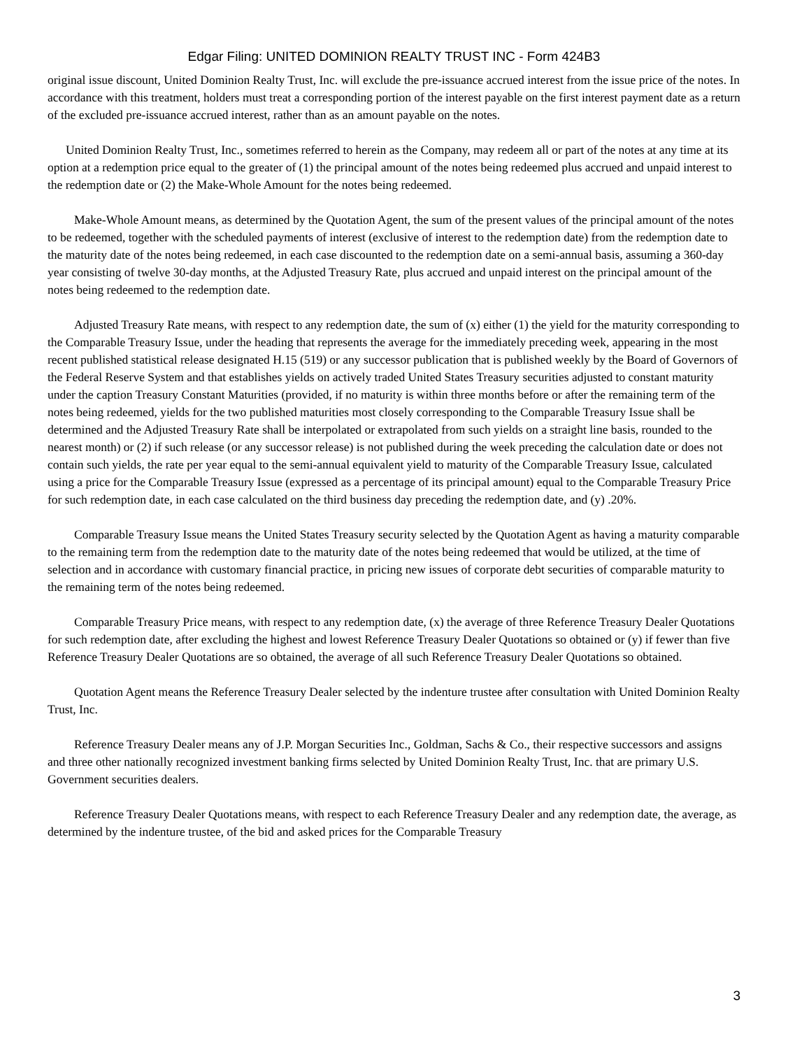Edgar Filing: UNITED DOMINION REALTY TRUST INC - Form 424B3
original issue discount, United Dominion Realty Trust, Inc. will exclude the pre-issuance accrued interest from the issue price of the notes. In accordance with this treatment, holders must treat a corresponding portion of the interest payable on the first interest payment date as a return of the excluded pre-issuance accrued interest, rather than as an amount payable on the notes.
United Dominion Realty Trust, Inc., sometimes referred to herein as the Company, may redeem all or part of the notes at any time at its option at a redemption price equal to the greater of (1) the principal amount of the notes being redeemed plus accrued and unpaid interest to the redemption date or (2) the Make-Whole Amount for the notes being redeemed.
Make-Whole Amount means, as determined by the Quotation Agent, the sum of the present values of the principal amount of the notes to be redeemed, together with the scheduled payments of interest (exclusive of interest to the redemption date) from the redemption date to the maturity date of the notes being redeemed, in each case discounted to the redemption date on a semi-annual basis, assuming a 360-day year consisting of twelve 30-day months, at the Adjusted Treasury Rate, plus accrued and unpaid interest on the principal amount of the notes being redeemed to the redemption date.
Adjusted Treasury Rate means, with respect to any redemption date, the sum of (x) either (1) the yield for the maturity corresponding to the Comparable Treasury Issue, under the heading that represents the average for the immediately preceding week, appearing in the most recent published statistical release designated H.15 (519) or any successor publication that is published weekly by the Board of Governors of the Federal Reserve System and that establishes yields on actively traded United States Treasury securities adjusted to constant maturity under the caption Treasury Constant Maturities (provided, if no maturity is within three months before or after the remaining term of the notes being redeemed, yields for the two published maturities most closely corresponding to the Comparable Treasury Issue shall be determined and the Adjusted Treasury Rate shall be interpolated or extrapolated from such yields on a straight line basis, rounded to the nearest month) or (2) if such release (or any successor release) is not published during the week preceding the calculation date or does not contain such yields, the rate per year equal to the semi-annual equivalent yield to maturity of the Comparable Treasury Issue, calculated using a price for the Comparable Treasury Issue (expressed as a percentage of its principal amount) equal to the Comparable Treasury Price for such redemption date, in each case calculated on the third business day preceding the redemption date, and (y) .20%.
Comparable Treasury Issue means the United States Treasury security selected by the Quotation Agent as having a maturity comparable to the remaining term from the redemption date to the maturity date of the notes being redeemed that would be utilized, at the time of selection and in accordance with customary financial practice, in pricing new issues of corporate debt securities of comparable maturity to the remaining term of the notes being redeemed.
Comparable Treasury Price means, with respect to any redemption date, (x) the average of three Reference Treasury Dealer Quotations for such redemption date, after excluding the highest and lowest Reference Treasury Dealer Quotations so obtained or (y) if fewer than five Reference Treasury Dealer Quotations are so obtained, the average of all such Reference Treasury Dealer Quotations so obtained.
Quotation Agent means the Reference Treasury Dealer selected by the indenture trustee after consultation with United Dominion Realty Trust, Inc.
Reference Treasury Dealer means any of J.P. Morgan Securities Inc., Goldman, Sachs & Co., their respective successors and assigns and three other nationally recognized investment banking firms selected by United Dominion Realty Trust, Inc. that are primary U.S. Government securities dealers.
Reference Treasury Dealer Quotations means, with respect to each Reference Treasury Dealer and any redemption date, the average, as determined by the indenture trustee, of the bid and asked prices for the Comparable Treasury
3